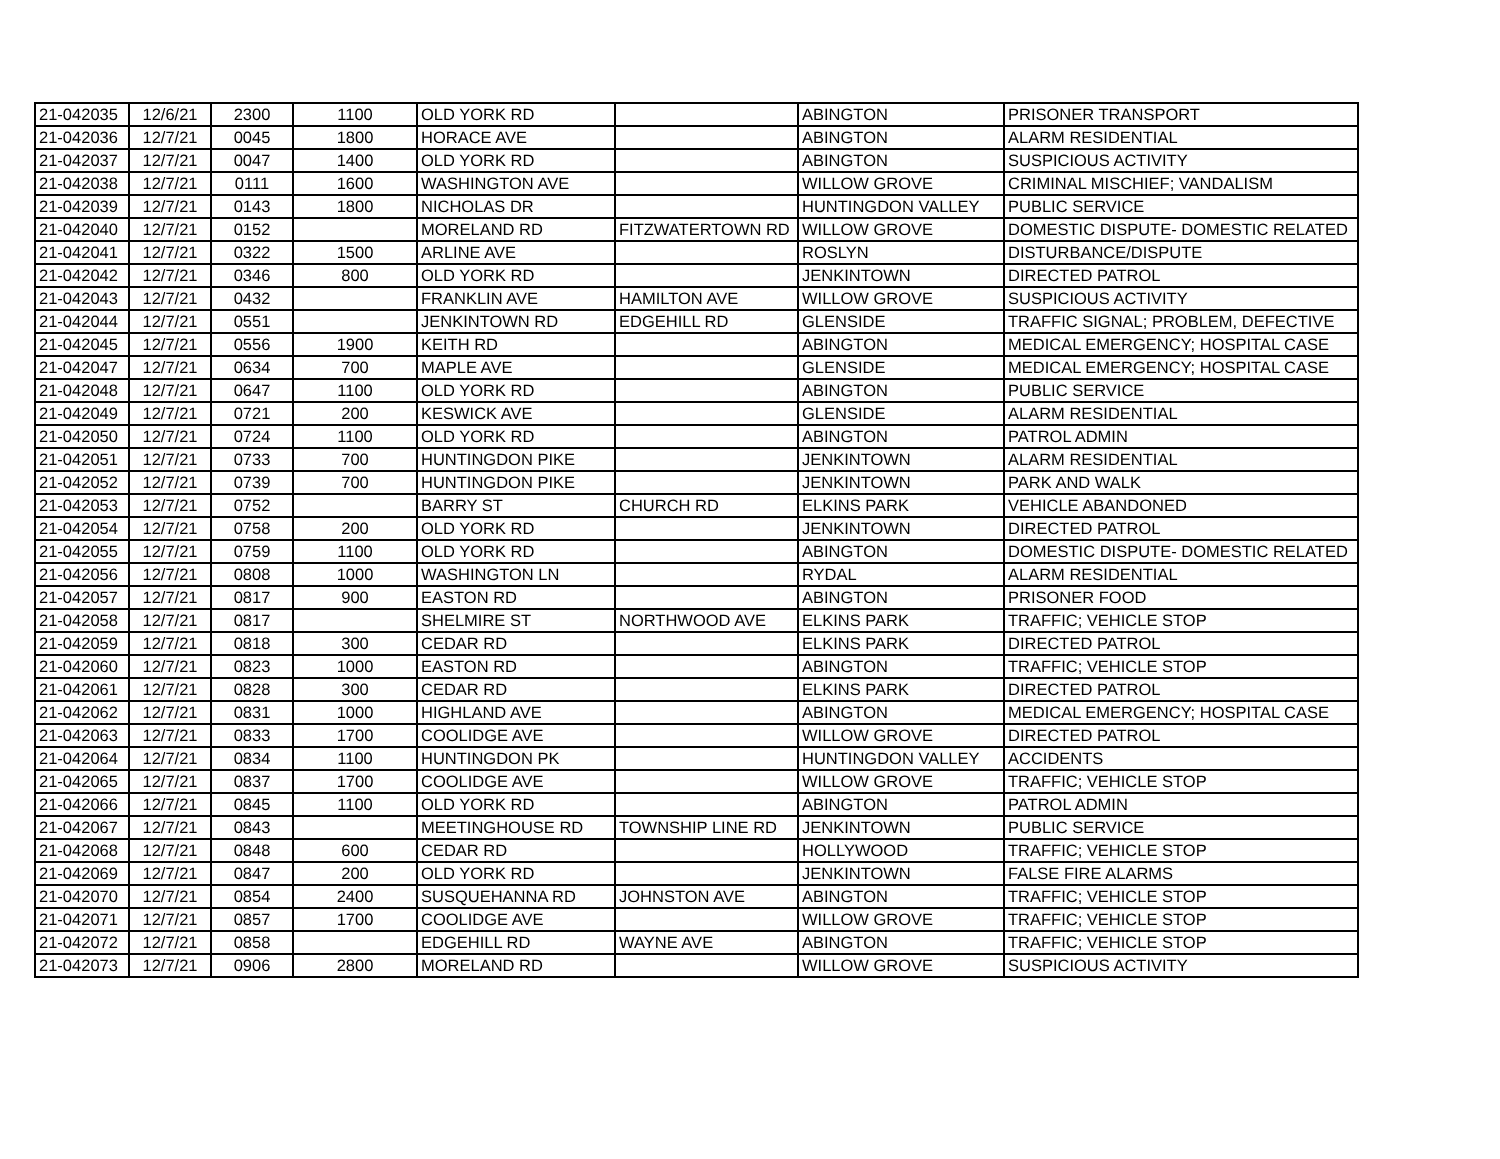| 21-042035 | 12/6/21 | 2300 | 1100 | OLD YORK RD | | ABINGTON | PRISONER TRANSPORT |
| 21-042036 | 12/7/21 | 0045 | 1800 | HORACE AVE | | ABINGTON | ALARM RESIDENTIAL |
| 21-042037 | 12/7/21 | 0047 | 1400 | OLD YORK RD | | ABINGTON | SUSPICIOUS ACTIVITY |
| 21-042038 | 12/7/21 | 0111 | 1600 | WASHINGTON AVE | | WILLOW GROVE | CRIMINAL MISCHIEF; VANDALISM |
| 21-042039 | 12/7/21 | 0143 | 1800 | NICHOLAS DR | | HUNTINGDON VALLEY | PUBLIC SERVICE |
| 21-042040 | 12/7/21 | 0152 | | MORELAND RD | FITZWATERTOWN RD | WILLOW GROVE | DOMESTIC DISPUTE- DOMESTIC RELATED |
| 21-042041 | 12/7/21 | 0322 | 1500 | ARLINE AVE | | ROSLYN | DISTURBANCE/DISPUTE |
| 21-042042 | 12/7/21 | 0346 | 800 | OLD YORK RD | | JENKINTOWN | DIRECTED PATROL |
| 21-042043 | 12/7/21 | 0432 | | FRANKLIN AVE | HAMILTON AVE | WILLOW GROVE | SUSPICIOUS ACTIVITY |
| 21-042044 | 12/7/21 | 0551 | | JENKINTOWN RD | EDGEHILL RD | GLENSIDE | TRAFFIC SIGNAL; PROBLEM, DEFECTIVE |
| 21-042045 | 12/7/21 | 0556 | 1900 | KEITH RD | | ABINGTON | MEDICAL EMERGENCY; HOSPITAL CASE |
| 21-042047 | 12/7/21 | 0634 | 700 | MAPLE AVE | | GLENSIDE | MEDICAL EMERGENCY; HOSPITAL CASE |
| 21-042048 | 12/7/21 | 0647 | 1100 | OLD YORK RD | | ABINGTON | PUBLIC SERVICE |
| 21-042049 | 12/7/21 | 0721 | 200 | KESWICK AVE | | GLENSIDE | ALARM RESIDENTIAL |
| 21-042050 | 12/7/21 | 0724 | 1100 | OLD YORK RD | | ABINGTON | PATROL ADMIN |
| 21-042051 | 12/7/21 | 0733 | 700 | HUNTINGDON PIKE | | JENKINTOWN | ALARM RESIDENTIAL |
| 21-042052 | 12/7/21 | 0739 | 700 | HUNTINGDON PIKE | | JENKINTOWN | PARK AND WALK |
| 21-042053 | 12/7/21 | 0752 | | BARRY ST | CHURCH RD | ELKINS PARK | VEHICLE ABANDONED |
| 21-042054 | 12/7/21 | 0758 | 200 | OLD YORK RD | | JENKINTOWN | DIRECTED PATROL |
| 21-042055 | 12/7/21 | 0759 | 1100 | OLD YORK RD | | ABINGTON | DOMESTIC DISPUTE- DOMESTIC RELATED |
| 21-042056 | 12/7/21 | 0808 | 1000 | WASHINGTON LN | | RYDAL | ALARM RESIDENTIAL |
| 21-042057 | 12/7/21 | 0817 | 900 | EASTON RD | | ABINGTON | PRISONER FOOD |
| 21-042058 | 12/7/21 | 0817 | | SHELMIRE ST | NORTHWOOD AVE | ELKINS PARK | TRAFFIC; VEHICLE STOP |
| 21-042059 | 12/7/21 | 0818 | 300 | CEDAR RD | | ELKINS PARK | DIRECTED PATROL |
| 21-042060 | 12/7/21 | 0823 | 1000 | EASTON RD | | ABINGTON | TRAFFIC; VEHICLE STOP |
| 21-042061 | 12/7/21 | 0828 | 300 | CEDAR RD | | ELKINS PARK | DIRECTED PATROL |
| 21-042062 | 12/7/21 | 0831 | 1000 | HIGHLAND AVE | | ABINGTON | MEDICAL EMERGENCY; HOSPITAL CASE |
| 21-042063 | 12/7/21 | 0833 | 1700 | COOLIDGE AVE | | WILLOW GROVE | DIRECTED PATROL |
| 21-042064 | 12/7/21 | 0834 | 1100 | HUNTINGDON PK | | HUNTINGDON VALLEY | ACCIDENTS |
| 21-042065 | 12/7/21 | 0837 | 1700 | COOLIDGE AVE | | WILLOW GROVE | TRAFFIC; VEHICLE STOP |
| 21-042066 | 12/7/21 | 0845 | 1100 | OLD YORK RD | | ABINGTON | PATROL ADMIN |
| 21-042067 | 12/7/21 | 0843 | | MEETINGHOUSE RD | TOWNSHIP LINE RD | JENKINTOWN | PUBLIC SERVICE |
| 21-042068 | 12/7/21 | 0848 | 600 | CEDAR RD | | HOLLYWOOD | TRAFFIC; VEHICLE STOP |
| 21-042069 | 12/7/21 | 0847 | 200 | OLD YORK RD | | JENKINTOWN | FALSE FIRE ALARMS |
| 21-042070 | 12/7/21 | 0854 | 2400 | SUSQUEHANNA RD | JOHNSTON AVE | ABINGTON | TRAFFIC; VEHICLE STOP |
| 21-042071 | 12/7/21 | 0857 | 1700 | COOLIDGE AVE | | WILLOW GROVE | TRAFFIC; VEHICLE STOP |
| 21-042072 | 12/7/21 | 0858 | | EDGEHILL RD | WAYNE AVE | ABINGTON | TRAFFIC; VEHICLE STOP |
| 21-042073 | 12/7/21 | 0906 | 2800 | MORELAND RD | | WILLOW GROVE | SUSPICIOUS ACTIVITY |